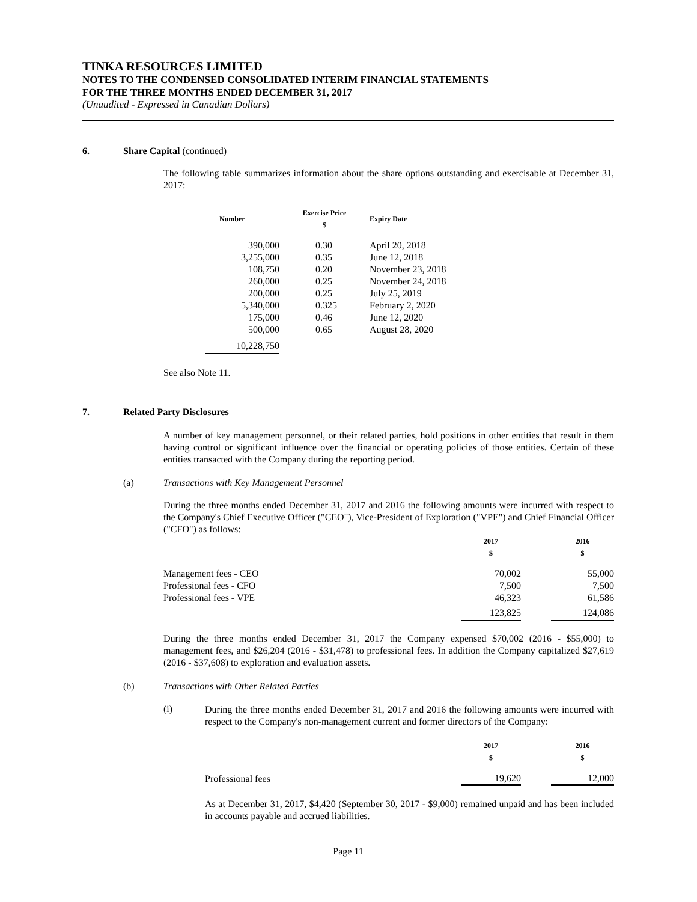TINKA RESOURCES LIMITED
NOTES TO THE CONDENSED CONSOLIDATED INTERIM FINANCIAL STATEMENTS
FOR THE THREE MONTHS ENDED DECEMBER 31, 2017
(Unaudited - Expressed in Canadian Dollars)
6. Share Capital (continued)
The following table summarizes information about the share options outstanding and exercisable at December 31, 2017:
| Number | Exercise Price $ | Expiry Date |
| --- | --- | --- |
| 390,000 | 0.30 | April 20, 2018 |
| 3,255,000 | 0.35 | June 12, 2018 |
| 108,750 | 0.20 | November 23, 2018 |
| 260,000 | 0.25 | November 24, 2018 |
| 200,000 | 0.25 | July 25, 2019 |
| 5,340,000 | 0.325 | February 2, 2020 |
| 175,000 | 0.46 | June 12, 2020 |
| 500,000 | 0.65 | August 28, 2020 |
| 10,228,750 | | |
See also Note 11.
7. Related Party Disclosures
A number of key management personnel, or their related parties, hold positions in other entities that result in them having control or significant influence over the financial or operating policies of those entities. Certain of these entities transacted with the Company during the reporting period.
(a) Transactions with Key Management Personnel
During the three months ended December 31, 2017 and 2016 the following amounts were incurred with respect to the Company's Chief Executive Officer ("CEO"), Vice-President of Exploration ("VPE") and Chief Financial Officer ("CFO") as follows:
| | 2017 $ | | 2016 $ |
| --- | --- | --- | --- |
| Management fees - CEO | 70,002 | | 55,000 |
| Professional fees - CFO | 7,500 | | 7,500 |
| Professional fees - VPE | 46,323 | | 61,586 |
| | 123,825 | | 124,086 |
During the three months ended December 31, 2017 the Company expensed $70,002 (2016 - $55,000) to management fees, and $26,204 (2016 - $31,478) to professional fees. In addition the Company capitalized $27,619 (2016 - $37,608) to exploration and evaluation assets.
(b) Transactions with Other Related Parties
(i)
During the three months ended December 31, 2017 and 2016 the following amounts were incurred with respect to the Company's non-management current and former directors of the Company:
| | 2017 $ | | 2016 $ |
| --- | --- | --- | --- |
| Professional fees | 19,620 | | 12,000 |
As at December 31, 2017, $4,420 (September 30, 2017 - $9,000) remained unpaid and has been included in accounts payable and accrued liabilities.
Page 11